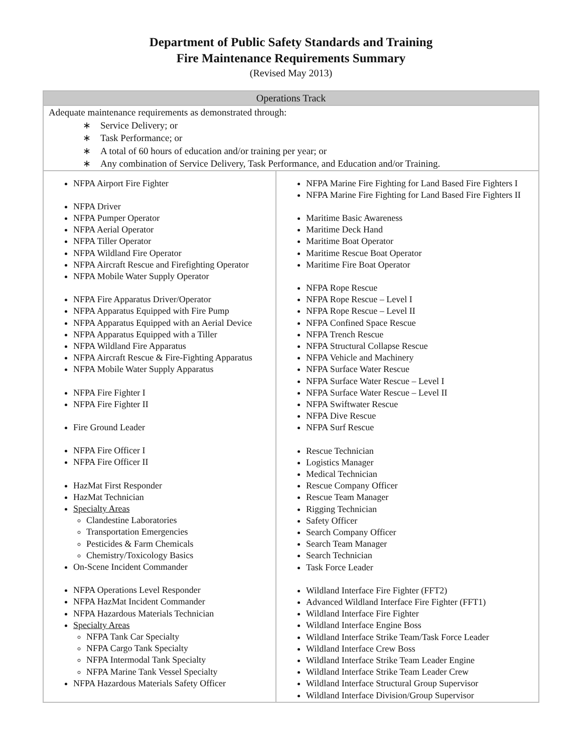Department of Public Safety Standards and Training
Fire Maintenance Requirements Summary
(Revised May 2013)
| Operations Track | |
| --- | --- |
| Adequate maintenance requirements as demonstrated through: ∗ Service Delivery; or ∗ Task Performance; or ∗ A total of 60 hours of education and/or training per year; or ∗ Any combination of Service Delivery, Task Performance, and Education and/or Training. | |
| NFPA Airport Fire Fighter NFPA Driver NFPA Pumper Operator NFPA Aerial Operator NFPA Tiller Operator NFPA Wildland Fire Operator NFPA Aircraft Rescue and Firefighting Operator NFPA Mobile Water Supply Operator NFPA Fire Apparatus Driver/Operator NFPA Apparatus Equipped with Fire Pump NFPA Apparatus Equipped with an Aerial Device NFPA Apparatus Equipped with a Tiller NFPA Wildland Fire Apparatus NFPA Aircraft Rescue & Fire-Fighting Apparatus NFPA Mobile Water Supply Apparatus NFPA Fire Fighter I NFPA Fire Fighter II Fire Ground Leader NFPA Fire Officer I NFPA Fire Officer II HazMat First Responder HazMat Technician Specialty Areas Clandestine Laboratories Transportation Emergencies Pesticides & Farm Chemicals Chemistry/Toxicology Basics On-Scene Incident Commander NFPA Operations Level Responder NFPA HazMat Incident Commander NFPA Hazardous Materials Technician Specialty Areas NFPA Tank Car Specialty NFPA Cargo Tank Specialty NFPA Intermodal Tank Specialty NFPA Marine Tank Vessel Specialty NFPA Hazardous Materials Safety Officer | NFPA Marine Fire Fighting for Land Based Fire Fighters I NFPA Marine Fire Fighting for Land Based Fire Fighters II Maritime Basic Awareness Maritime Deck Hand Maritime Boat Operator Maritime Rescue Boat Operator Maritime Fire Boat Operator NFPA Rope Rescue NFPA Rope Rescue – Level I NFPA Rope Rescue – Level II NFPA Confined Space Rescue NFPA Trench Rescue NFPA Structural Collapse Rescue NFPA Vehicle and Machinery NFPA Surface Water Rescue NFPA Surface Water Rescue – Level I NFPA Surface Water Rescue – Level II NFPA Swiftwater Rescue NFPA Dive Rescue NFPA Surf Rescue Rescue Technician Logistics Manager Medical Technician Rescue Company Officer Rescue Team Manager Rigging Technician Safety Officer Search Company Officer Search Team Manager Search Technician Task Force Leader Wildland Interface Fire Fighter (FFT2) Advanced Wildland Interface Fire Fighter (FFT1) Wildland Interface Fire Fighter Wildland Interface Engine Boss Wildland Interface Strike Team/Task Force Leader Wildland Interface Crew Boss Wildland Interface Strike Team Leader Engine Wildland Interface Strike Team Leader Crew Wildland Interface Structural Group Supervisor Wildland Interface Division/Group Supervisor |